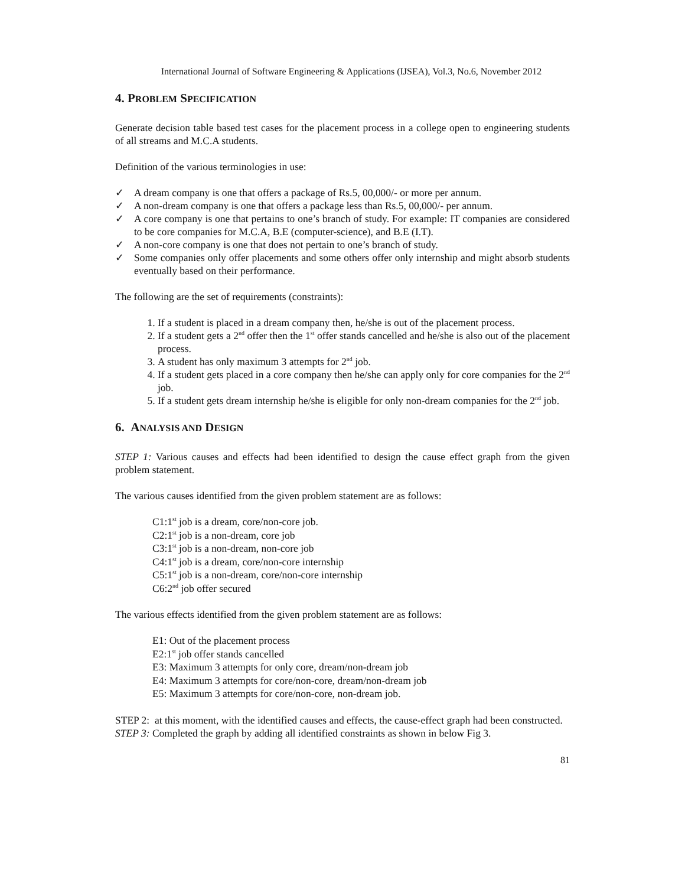International Journal of Software Engineering & Applications (IJSEA), Vol.3, No.6, November 2012
4. PROBLEM SPECIFICATION
Generate decision table based test cases for the placement process in a college open to engineering students of all streams and M.C.A students.
Definition of the various terminologies in use:
✓ A dream company is one that offers a package of Rs.5, 00,000/- or more per annum.
✓ A non-dream company is one that offers a package less than Rs.5, 00,000/- per annum.
✓ A core company is one that pertains to one’s branch of study. For example: IT companies are considered to be core companies for M.C.A, B.E (computer-science), and B.E (I.T).
✓ A non-core company is one that does not pertain to one’s branch of study.
✓ Some companies only offer placements and some others offer only internship and might absorb students eventually based on their performance.
The following are the set of requirements (constraints):
1. If a student is placed in a dream company then, he/she is out of the placement process.
2. If a student gets a 2<sup>nd</sup> offer then the 1<sup>st</sup> offer stands cancelled and he/she is also out of the placement process.
3. A student has only maximum 3 attempts for 2<sup>nd</sup> job.
4. If a student gets placed in a core company then he/she can apply only for core companies for the 2<sup>nd</sup> job.
5. If a student gets dream internship he/she is eligible for only non-dream companies for the 2<sup>nd</sup> job.
6. ANALYSIS AND DESIGN
STEP 1: Various causes and effects had been identified to design the cause effect graph from the given problem statement.
The various causes identified from the given problem statement are as follows:
C1:1<sup>st</sup> job is a dream, core/non-core job.
C2:1<sup>st</sup> job is a non-dream, core job
C3:1<sup>st</sup> job is a non-dream, non-core job
C4:1<sup>st</sup> job is a dream, core/non-core internship
C5:1<sup>st</sup> job is a non-dream, core/non-core internship
C6:2<sup>nd</sup> job offer secured
The various effects identified from the given problem statement are as follows:
E1: Out of the placement process
E2:1<sup>st</sup> job offer stands cancelled
E3: Maximum 3 attempts for only core, dream/non-dream job
E4: Maximum 3 attempts for core/non-core, dream/non-dream job
E5: Maximum 3 attempts for core/non-core, non-dream job.
STEP 2: at this moment, with the identified causes and effects, the cause-effect graph had been constructed.
STEP 3: Completed the graph by adding all identified constraints as shown in below Fig 3.
81